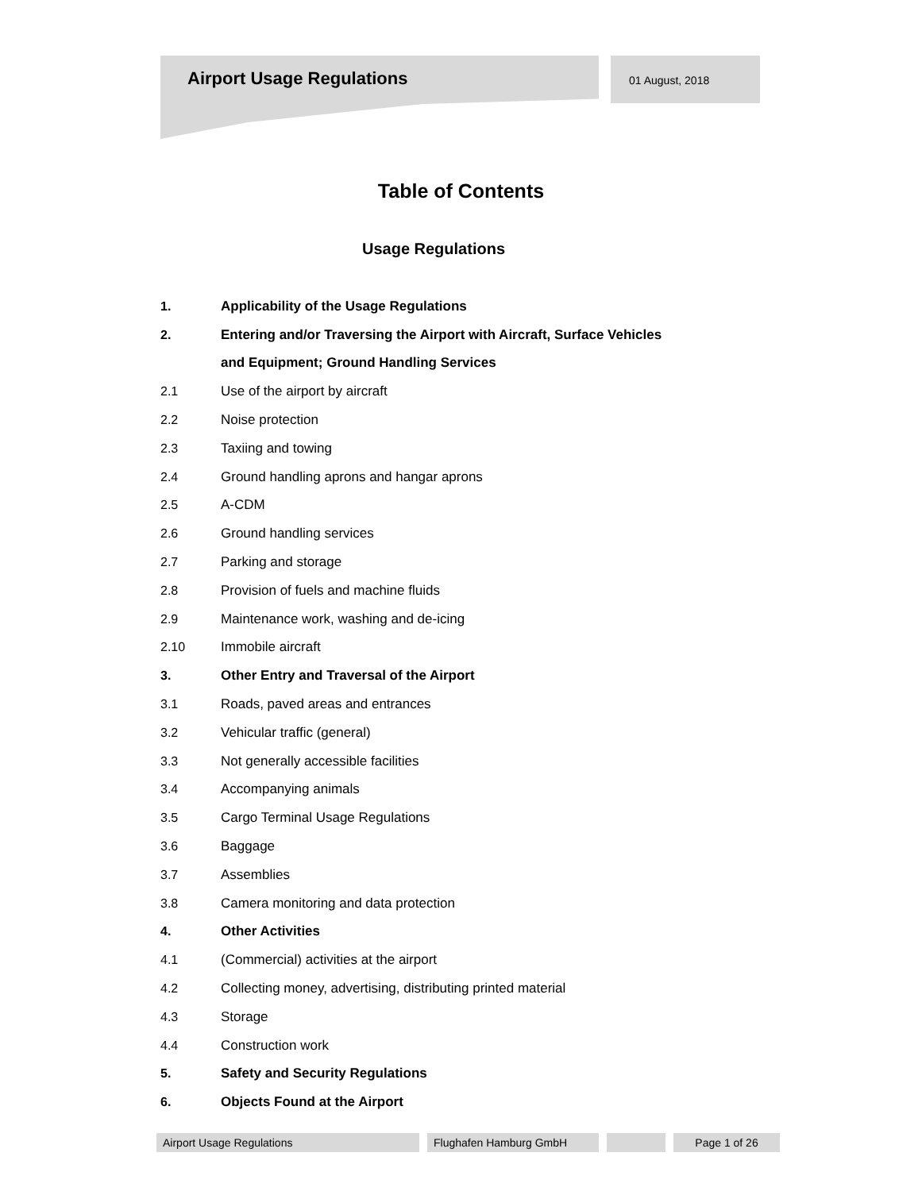Airport Usage Regulations 01 August, 2018
Table of Contents
Usage Regulations
1. Applicability of the Usage Regulations
2. Entering and/or Traversing the Airport with Aircraft, Surface Vehicles
and Equipment; Ground Handling Services
2.1 Use of the airport by aircraft
2.2 Noise protection
2.3 Taxiing and towing
2.4 Ground handling aprons and hangar aprons
2.5 A-CDM
2.6 Ground handling services
2.7 Parking and storage
2.8 Provision of fuels and machine fluids
2.9 Maintenance work, washing and de-icing
2.10 Immobile aircraft
3. Other Entry and Traversal of the Airport
3.1 Roads, paved areas and entrances
3.2 Vehicular traffic (general)
3.3 Not generally accessible facilities
3.4 Accompanying animals
3.5 Cargo Terminal Usage Regulations
3.6 Baggage
3.7 Assemblies
3.8 Camera monitoring and data protection
4. Other Activities
4.1 (Commercial) activities at the airport
4.2 Collecting money, advertising, distributing printed material
4.3 Storage
4.4 Construction work
5. Safety and Security Regulations
6. Objects Found at the Airport
Airport Usage Regulations Flughafen Hamburg GmbH Page 1 of 26